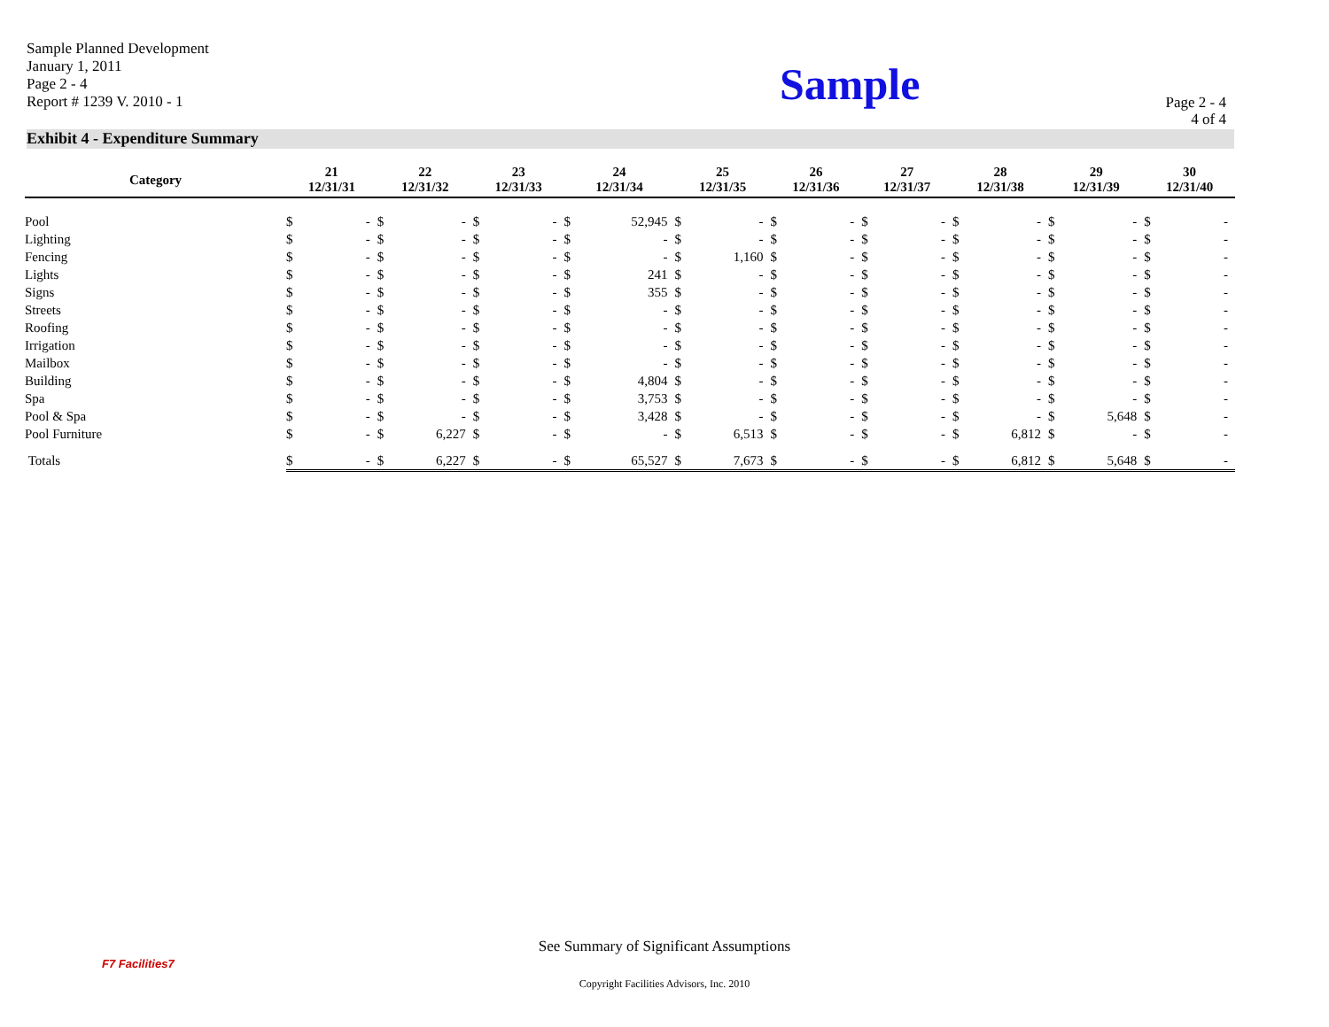Sample Planned Development
January 1, 2011
Page 2 - 4
Report # 1239 V. 2010 - 1
Sample
Page 2 - 4
4 of 4
Exhibit 4 - Expenditure Summary
| Category | 21 12/31/31 | | 22 12/31/32 | | 23 12/31/33 | | 24 12/31/34 | | 25 12/31/35 | | 26 12/31/36 | | 27 12/31/37 | | 28 12/31/38 | | 29 12/31/39 | | 30 12/31/40 | |
| --- | --- | --- | --- | --- | --- | --- | --- | --- | --- | --- | --- | --- | --- | --- | --- | --- | --- | --- | --- | --- |
| Pool | $ | - | $ | - | $ | - | $ | 52,945 | $ | - | $ | - | $ | - | $ | - | $ | - | $ | - |
| Lighting | $ | - | $ | - | $ | - | $ | - | $ | - | $ | - | $ | - | $ | - | $ | - | $ | - |
| Fencing | $ | - | $ | - | $ | - | $ | - | $ | 1,160 | $ | - | $ | - | $ | - | $ | - | $ | - |
| Lights | $ | - | $ | - | $ | - | $ | 241 | $ | - | $ | - | $ | - | $ | - | $ | - | $ | - |
| Signs | $ | - | $ | - | $ | - | $ | 355 | $ | - | $ | - | $ | - | $ | - | $ | - | $ | - |
| Streets | $ | - | $ | - | $ | - | $ | - | $ | - | $ | - | $ | - | $ | - | $ | - | $ | - |
| Roofing | $ | - | $ | - | $ | - | $ | - | $ | - | $ | - | $ | - | $ | - | $ | - | $ | - |
| Irrigation | $ | - | $ | - | $ | - | $ | - | $ | - | $ | - | $ | - | $ | - | $ | - | $ | - |
| Mailbox | $ | - | $ | - | $ | - | $ | - | $ | - | $ | - | $ | - | $ | - | $ | - | $ | - |
| Building | $ | - | $ | - | $ | - | $ | 4,804 | $ | - | $ | - | $ | - | $ | - | $ | - | $ | - |
| Spa | $ | - | $ | - | $ | - | $ | 3,753 | $ | - | $ | - | $ | - | $ | - | $ | - | $ | - |
| Pool & Spa | $ | - | $ | - | $ | - | $ | 3,428 | $ | - | $ | - | $ | - | $ | - | $ | 5,648 | $ | - |
| Pool Furniture | $ | - | $ | 6,227 | $ | - | $ | - | $ | 6,513 | $ | - | $ | - | $ | 6,812 | $ | - | $ | - |
| Totals | $ | - | $ | 6,227 | $ | - | $ | 65,527 | $ | 7,673 | $ | - | $ | - | $ | 6,812 | $ | 5,648 | $ | - |
F7 Facilities7
See Summary of Significant Assumptions
Copyright Facilities Advisors, Inc. 2010